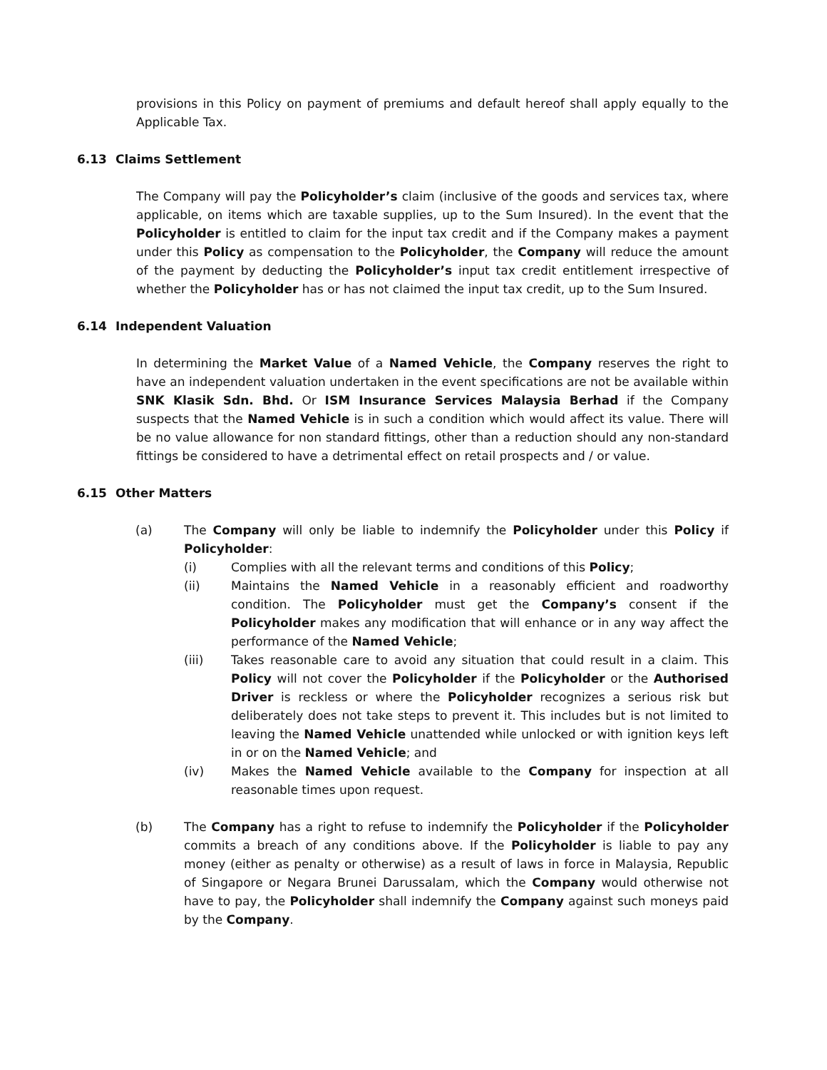provisions in this Policy on payment of premiums and default hereof shall apply equally to the Applicable Tax.
6.13 Claims Settlement
The Company will pay the Policyholder’s claim (inclusive of the goods and services tax, where applicable, on items which are taxable supplies, up to the Sum Insured). In the event that the Policyholder is entitled to claim for the input tax credit and if the Company makes a payment under this Policy as compensation to the Policyholder, the Company will reduce the amount of the payment by deducting the Policyholder’s input tax credit entitlement irrespective of whether the Policyholder has or has not claimed the input tax credit, up to the Sum Insured.
6.14 Independent Valuation
In determining the Market Value of a Named Vehicle, the Company reserves the right to have an independent valuation undertaken in the event specifications are not be available within SNK Klasik Sdn. Bhd. Or ISM Insurance Services Malaysia Berhad if the Company suspects that the Named Vehicle is in such a condition which would affect its value. There will be no value allowance for non standard fittings, other than a reduction should any non-standard fittings be considered to have a detrimental effect on retail prospects and / or value.
6.15 Other Matters
(a) The Company will only be liable to indemnify the Policyholder under this Policy if Policyholder:
(i) Complies with all the relevant terms and conditions of this Policy;
(ii) Maintains the Named Vehicle in a reasonably efficient and roadworthy condition. The Policyholder must get the Company’s consent if the Policyholder makes any modification that will enhance or in any way affect the performance of the Named Vehicle;
(iii) Takes reasonable care to avoid any situation that could result in a claim. This Policy will not cover the Policyholder if the Policyholder or the Authorised Driver is reckless or where the Policyholder recognizes a serious risk but deliberately does not take steps to prevent it. This includes but is not limited to leaving the Named Vehicle unattended while unlocked or with ignition keys left in or on the Named Vehicle; and
(iv) Makes the Named Vehicle available to the Company for inspection at all reasonable times upon request.
(b) The Company has a right to refuse to indemnify the Policyholder if the Policyholder commits a breach of any conditions above. If the Policyholder is liable to pay any money (either as penalty or otherwise) as a result of laws in force in Malaysia, Republic of Singapore or Negara Brunei Darussalam, which the Company would otherwise not have to pay, the Policyholder shall indemnify the Company against such moneys paid by the Company.